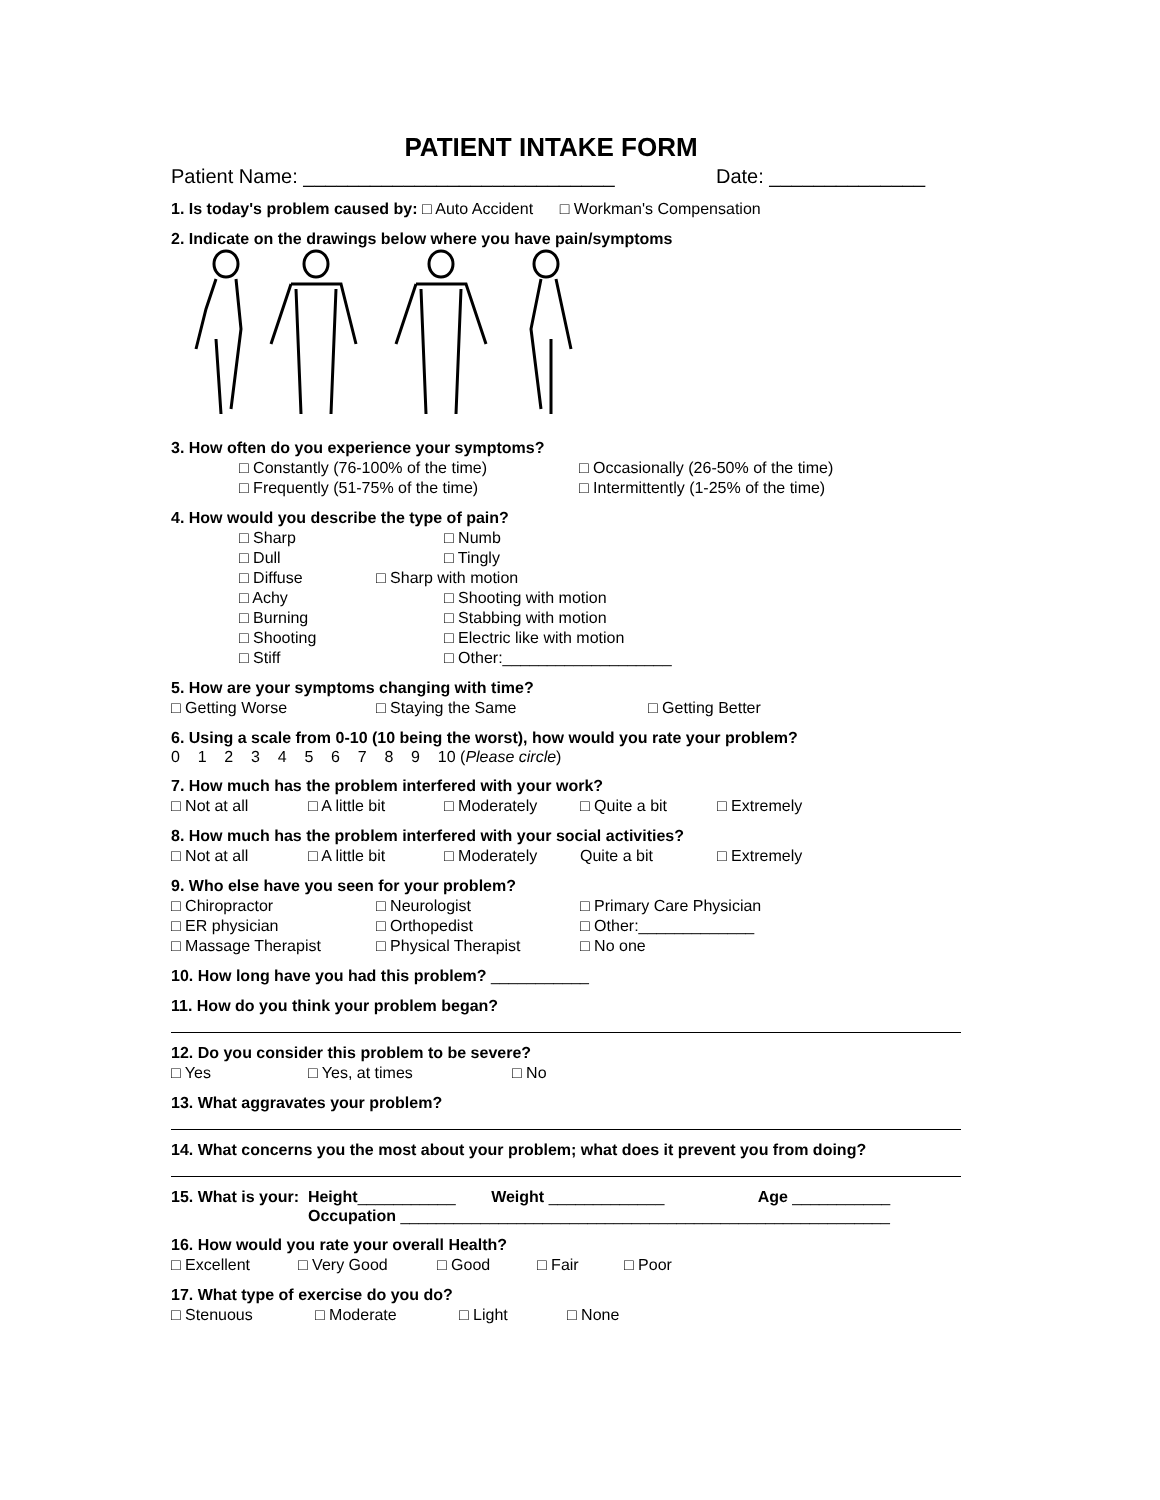PATIENT INTAKE FORM
Patient Name: ____________________________ Date: ______________
1. Is today's problem caused by: □ Auto Accident □ Workman's Compensation
2. Indicate on the drawings below where you have pain/symptoms
3. How often do you experience your symptoms?
□ Constantly (76-100% of the time) □ Occasionally (26-50% of the time)
□ Frequently (51-75% of the time) □ Intermittently (1-25% of the time)
4. How would you describe the type of pain?
□ Sharp □ Numb
□ Dull □ Tingly
□ Diffuse □ Sharp with motion
□ Achy □ Shooting with motion
□ Burning □ Stabbing with motion
□ Shooting □ Electric like with motion
□ Stiff □ Other:___________________
5. How are your symptoms changing with time?
□ Getting Worse □ Staying the Same □ Getting Better
6. Using a scale from 0-10 (10 being the worst), how would you rate your problem?
0 1 2 3 4 5 6 7 8 9 10 (Please circle)
7. How much has the problem interfered with your work?
□ Not at all □ A little bit □ Moderately □ Quite a bit □ Extremely
8. How much has the problem interfered with your social activities?
□ Not at all □ A little bit □ Moderately Quite a bit □ Extremely
9. Who else have you seen for your problem?
□ Chiropractor □ Neurologist □ Primary Care Physician
□ ER physician □ Orthopedist □ Other:_____________
□ Massage Therapist □ Physical Therapist □ No one
10. How long have you had this problem? ___________
11. How do you think your problem began?
12. Do you consider this problem to be severe?
□ Yes □ Yes, at times □ No
13. What aggravates your problem?
14. What concerns you the most about your problem; what does it prevent you from doing?
15. What is your: Height___________ Weight _____________ Age ___________
Occupation _______________________________________________________
16. How would you rate your overall Health?
□ Excellent □ Very Good □ Good □ Fair □ Poor
17. What type of exercise do you do?
□ Stenuous □ Moderate □ Light □ None